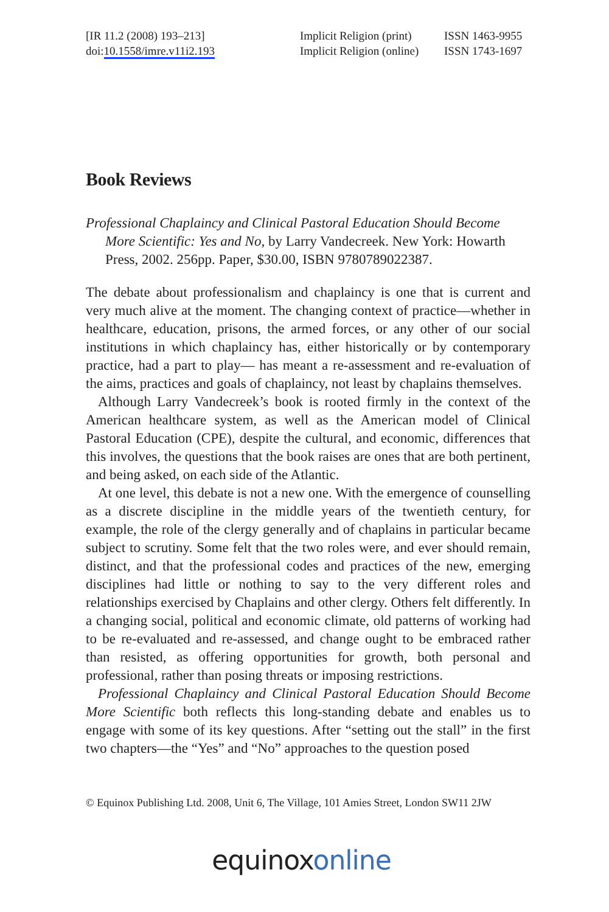[IR 11.2 (2008) 193–213]
doi:10.1558/imre.v11i2.193
Implicit Religion (print)
Implicit Religion (online)
ISSN 1463-9955
ISSN 1743-1697
Book Reviews
Professional Chaplaincy and Clinical Pastoral Education Should Become More Scientific: Yes and No, by Larry Vandecreek. New York: Howarth Press, 2002. 256pp. Paper, $30.00, ISBN 9780789022387.
The debate about professionalism and chaplaincy is one that is current and very much alive at the moment. The changing context of practice—whether in healthcare, education, prisons, the armed forces, or any other of our social institutions in which chaplaincy has, either historically or by contemporary practice, had a part to play— has meant a re-assessment and re-evaluation of the aims, practices and goals of chaplaincy, not least by chaplains themselves.
Although Larry Vandecreek’s book is rooted firmly in the context of the American healthcare system, as well as the American model of Clinical Pastoral Education (CPE), despite the cultural, and economic, differences that this involves, the questions that the book raises are ones that are both pertinent, and being asked, on each side of the Atlantic.
At one level, this debate is not a new one. With the emergence of counselling as a discrete discipline in the middle years of the twentieth century, for example, the role of the clergy generally and of chaplains in particular became subject to scrutiny. Some felt that the two roles were, and ever should remain, distinct, and that the professional codes and practices of the new, emerging disciplines had little or nothing to say to the very different roles and relationships exercised by Chaplains and other clergy. Others felt differently. In a changing social, political and economic climate, old patterns of working had to be re-evaluated and re-assessed, and change ought to be embraced rather than resisted, as offering opportunities for growth, both personal and professional, rather than posing threats or imposing restrictions.
Professional Chaplaincy and Clinical Pastoral Education Should Become More Scientific both reflects this long-standing debate and enables us to engage with some of its key questions. After “setting out the stall” in the first two chapters—the “Yes” and “No” approaches to the question posed
© Equinox Publishing Ltd. 2008, Unit 6, The Village, 101 Amies Street, London SW11 2JW
equinoxonline